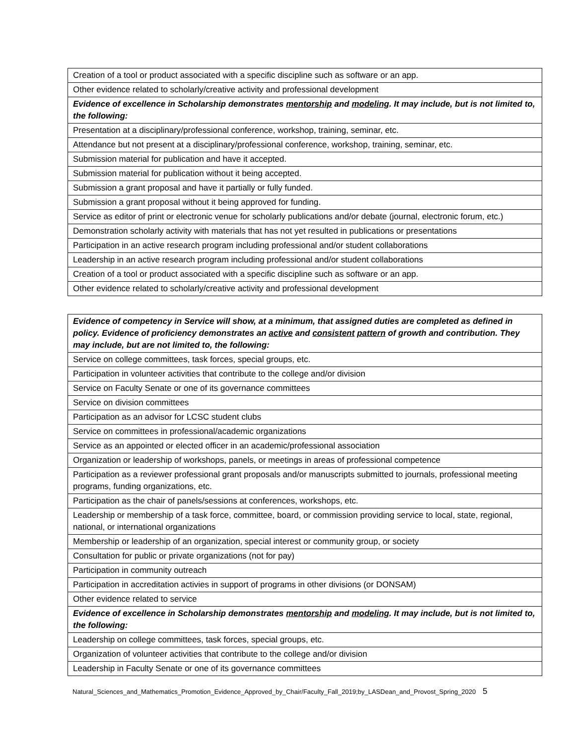| Creation of a tool or product associated with a specific discipline such as software or an app. |
| Other evidence related to scholarly/creative activity and professional development |
| Evidence of excellence in Scholarship demonstrates mentorship and modeling . It may include, but is not limited to, the following: |
| Presentation at a disciplinary/professional conference, workshop, training, seminar, etc. |
| Attendance but not present at a disciplinary/professional conference, workshop, training, seminar, etc. |
| Submission material for publication and have it accepted. |
| Submission material for publication without it being accepted. |
| Submission a grant proposal and have it partially or fully funded. |
| Submission a grant proposal without it being approved for funding. |
| Service as editor of print or electronic venue for scholarly publications and/or debate (journal, electronic forum, etc.) |
| Demonstration scholarly activity with materials that has not yet resulted in publications or presentations |
| Participation in an active research program including professional and/or student collaborations |
| Leadership in an active research program including professional and/or student collaborations |
| Creation of a tool or product associated with a specific discipline such as software or an app. |
| Other evidence related to scholarly/creative activity and professional development |
| Evidence of competency in Service will show, at a minimum, that assigned duties are completed as defined in policy. Evidence of proficiency demonstrates an active and consistent pattern of growth and contribution. They may include, but are not limited to, the following: |
| --- |
| Service on college committees, task forces, special groups, etc. |
| Participation in volunteer activities that contribute to the college and/or division |
| Service on Faculty Senate or one of its governance committees |
| Service on division committees |
| Participation as an advisor for LCSC student clubs |
| Service on committees in professional/academic organizations |
| Service as an appointed or elected officer in an academic/professional association |
| Organization or leadership of workshops, panels, or meetings in areas of professional competence |
| Participation as a reviewer professional grant proposals and/or manuscripts submitted to journals, professional meeting programs, funding organizations, etc. |
| Participation as the chair of panels/sessions at conferences, workshops, etc. |
| Leadership or membership of a task force, committee, board, or commission providing service to local, state, regional, national, or international organizations |
| Membership or leadership of an organization, special interest or community group, or society |
| Consultation for public or private organizations (not for pay) |
| Participation in community outreach |
| Participation in accreditation activies in support of programs in other divisions (or DONSAM) |
| Other evidence related to service |
| Evidence of excellence in Scholarship demonstrates mentorship and modeling . It may include, but is not limited to, the following: |
| Leadership on college committees, task forces, special groups, etc. |
| Organization of volunteer activities that contribute to the college and/or division |
| Leadership in Faculty Senate or one of its governance committees |
Natural_Sciences_and_Mathematics_Promotion_Evidence_Approved_by_Chair/Faculty_Fall_2019;by_LASDean_and_Provost_Spring_2020 5